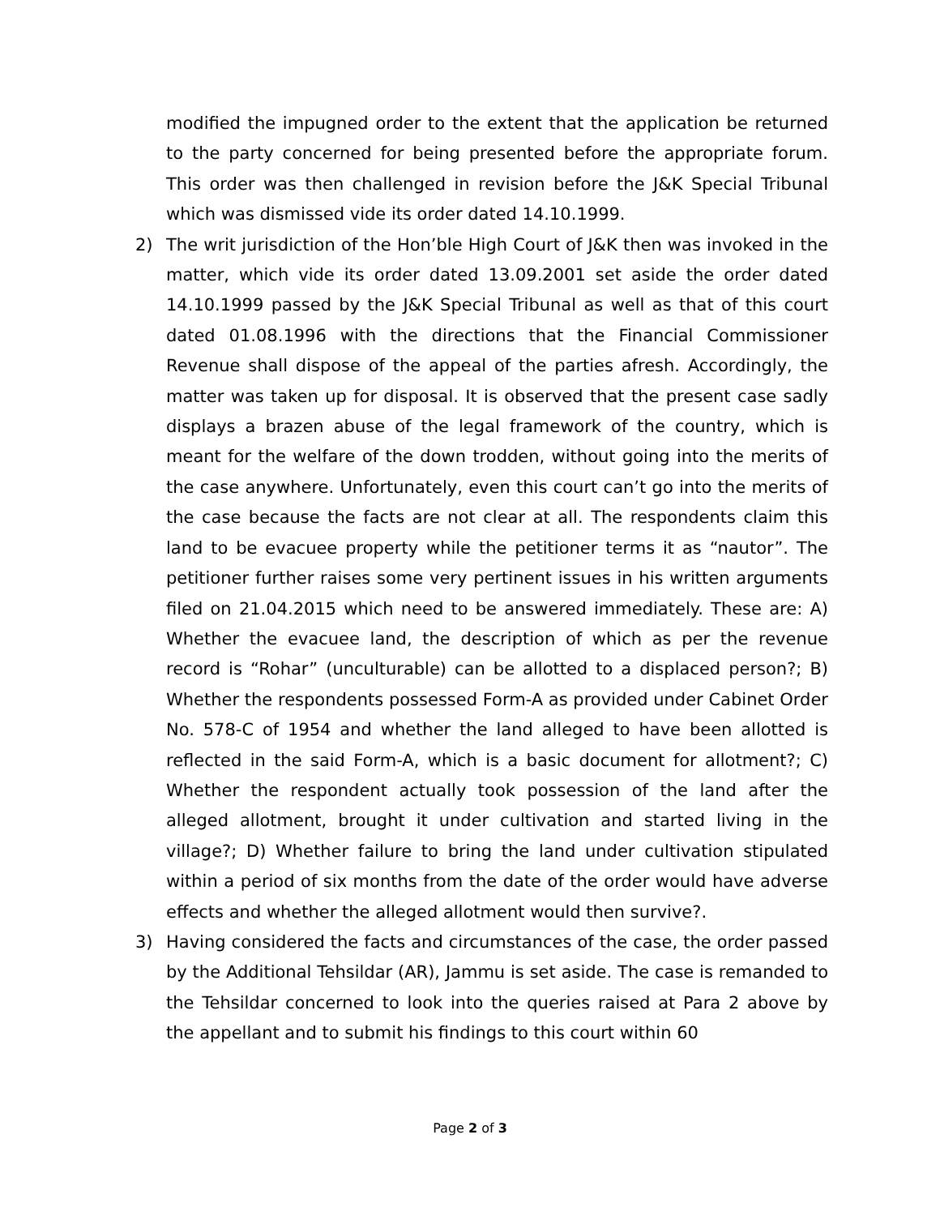modified the impugned order to the extent that the application be returned to the party concerned for being presented before the appropriate forum. This order was then challenged in revision before the J&K Special Tribunal which was dismissed vide its order dated 14.10.1999.
2) The writ jurisdiction of the Hon’ble High Court of J&K then was invoked in the matter, which vide its order dated 13.09.2001 set aside the order dated 14.10.1999 passed by the J&K Special Tribunal as well as that of this court dated 01.08.1996 with the directions that the Financial Commissioner Revenue shall dispose of the appeal of the parties afresh. Accordingly, the matter was taken up for disposal. It is observed that the present case sadly displays a brazen abuse of the legal framework of the country, which is meant for the welfare of the down trodden, without going into the merits of the case anywhere. Unfortunately, even this court can’t go into the merits of the case because the facts are not clear at all. The respondents claim this land to be evacuee property while the petitioner terms it as “nautor”. The petitioner further raises some very pertinent issues in his written arguments filed on 21.04.2015 which need to be answered immediately. These are: A) Whether the evacuee land, the description of which as per the revenue record is “Rohar” (unculturable) can be allotted to a displaced person?; B) Whether the respondents possessed Form-A as provided under Cabinet Order No. 578-C of 1954 and whether the land alleged to have been allotted is reflected in the said Form-A, which is a basic document for allotment?; C) Whether the respondent actually took possession of the land after the alleged allotment, brought it under cultivation and started living in the village?; D) Whether failure to bring the land under cultivation stipulated within a period of six months from the date of the order would have adverse effects and whether the alleged allotment would then survive?.
3) Having considered the facts and circumstances of the case, the order passed by the Additional Tehsildar (AR), Jammu is set aside. The case is remanded to the Tehsildar concerned to look into the queries raised at Para 2 above by the appellant and to submit his findings to this court within 60
Page 2 of 3